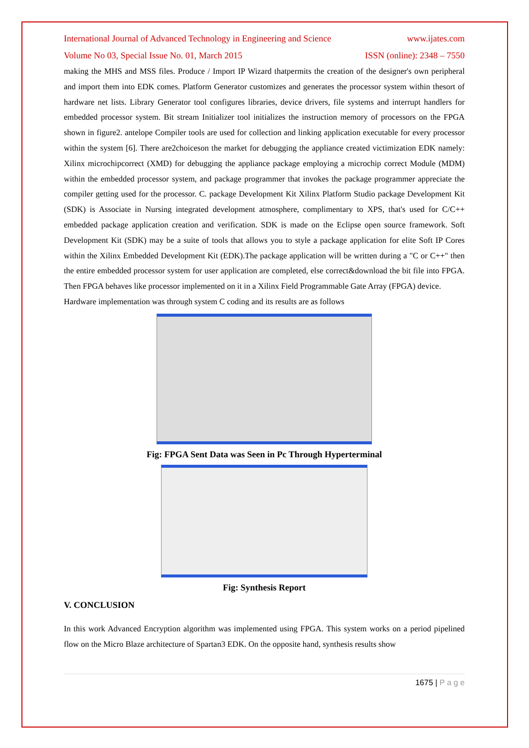International Journal of Advanced Technology in Engineering and Science www.ijates.com
Volume No 03, Special Issue No. 01, March 2015 ISSN (online): 2348 – 7550
making the MHS and MSS files. Produce / Import IP Wizard thatpermits the creation of the designer's own peripheral and import them into EDK comes. Platform Generator customizes and generates the processor system within thesort of hardware net lists. Library Generator tool configures libraries, device drivers, file systems and interrupt handlers for embedded processor system. Bit stream Initializer tool initializes the instruction memory of processors on the FPGA shown in figure2. antelope Compiler tools are used for collection and linking application executable for every processor within the system [6]. There are2choiceson the market for debugging the appliance created victimization EDK namely: Xilinx microchipcorrect (XMD) for debugging the appliance package employing a microchip correct Module (MDM) within the embedded processor system, and package programmer that invokes the package programmer appreciate the compiler getting used for the processor. C. package Development Kit Xilinx Platform Studio package Development Kit (SDK) is Associate in Nursing integrated development atmosphere, complimentary to XPS, that's used for C/C++ embedded package application creation and verification. SDK is made on the Eclipse open source framework. Soft Development Kit (SDK) may be a suite of tools that allows you to style a package application for elite Soft IP Cores within the Xilinx Embedded Development Kit (EDK).The package application will be written during a "C or C++" then the entire embedded processor system for user application are completed, else correct&download the bit file into FPGA. Then FPGA behaves like processor implemented on it in a Xilinx Field Programmable Gate Array (FPGA) device.
Hardware implementation was through system C coding and its results are as follows
Fig: FPGA Sent Data was Seen in Pc Through Hyperterminal
Fig: Synthesis Report
V. CONCLUSION
In this work Advanced Encryption algorithm was implemented using FPGA. This system works on a period pipelined flow on the Micro Blaze architecture of Spartan3 EDK. On the opposite hand, synthesis results show
1675 | P a g e